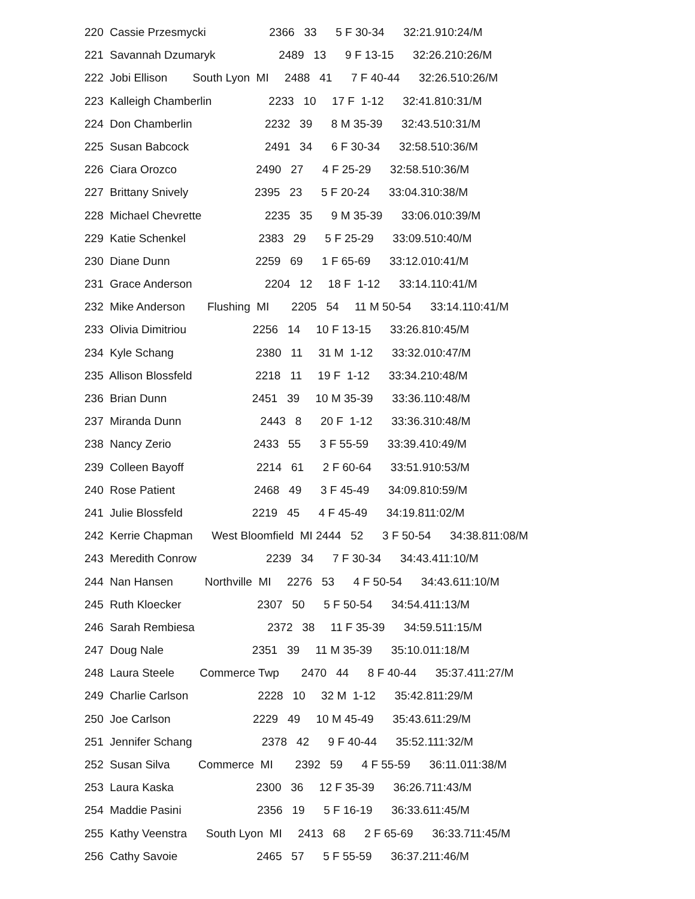220 Cassie Przesmycki 2366 33 5 F 30-34 32:21.910:24/M
221 Savannah Dzumaryk 2489 13 9 F 13-15 32:26.210:26/M
222 Jobi Ellison South Lyon MI 2488 41 7 F 40-44 32:26.510:26/M
223 Kalleigh Chamberlin 2233 10 17 F 1-12 32:41.810:31/M
224 Don Chamberlin 2232 39 8 M 35-39 32:43.510:31/M
225 Susan Babcock 2491 34 6 F 30-34 32:58.510:36/M
226 Ciara Orozco 2490 27 4 F 25-29 32:58.510:36/M
227 Brittany Snively 2395 23 5 F 20-24 33:04.310:38/M
228 Michael Chevrette 2235 35 9 M 35-39 33:06.010:39/M
229 Katie Schenkel 2383 29 5 F 25-29 33:09.510:40/M
230 Diane Dunn 2259 69 1 F 65-69 33:12.010:41/M
231 Grace Anderson 2204 12 18 F 1-12 33:14.110:41/M
232 Mike Anderson Flushing MI 2205 54 11 M 50-54 33:14.110:41/M
233 Olivia Dimitriou 2256 14 10 F 13-15 33:26.810:45/M
234 Kyle Schang 2380 11 31 M 1-12 33:32.010:47/M
235 Allison Blossfeld 2218 11 19 F 1-12 33:34.210:48/M
236 Brian Dunn 2451 39 10 M 35-39 33:36.110:48/M
237 Miranda Dunn 2443 8 20 F 1-12 33:36.310:48/M
238 Nancy Zerio 2433 55 3 F 55-59 33:39.410:49/M
239 Colleen Bayoff 2214 61 2 F 60-64 33:51.910:53/M
240 Rose Patient 2468 49 3 F 45-49 34:09.810:59/M
241 Julie Blossfeld 2219 45 4 F 45-49 34:19.811:02/M
242 Kerrie Chapman West Bloomfield MI 2444 52 3 F 50-54 34:38.811:08/M
243 Meredith Conrow 2239 34 7 F 30-34 34:43.411:10/M
244 Nan Hansen Northville MI 2276 53 4 F 50-54 34:43.611:10/M
245 Ruth Kloecker 2307 50 5 F 50-54 34:54.411:13/M
246 Sarah Rembiesa 2372 38 11 F 35-39 34:59.511:15/M
247 Doug Nale 2351 39 11 M 35-39 35:10.011:18/M
248 Laura Steele Commerce Twp 2470 44 8 F 40-44 35:37.411:27/M
249 Charlie Carlson 2228 10 32 M 1-12 35:42.811:29/M
250 Joe Carlson 2229 49 10 M 45-49 35:43.611:29/M
251 Jennifer Schang 2378 42 9 F 40-44 35:52.111:32/M
252 Susan Silva Commerce MI 2392 59 4 F 55-59 36:11.011:38/M
253 Laura Kaska 2300 36 12 F 35-39 36:26.711:43/M
254 Maddie Pasini 2356 19 5 F 16-19 36:33.611:45/M
255 Kathy Veenstra South Lyon MI 2413 68 2 F 65-69 36:33.711:45/M
256 Cathy Savoie 2465 57 5 F 55-59 36:37.211:46/M